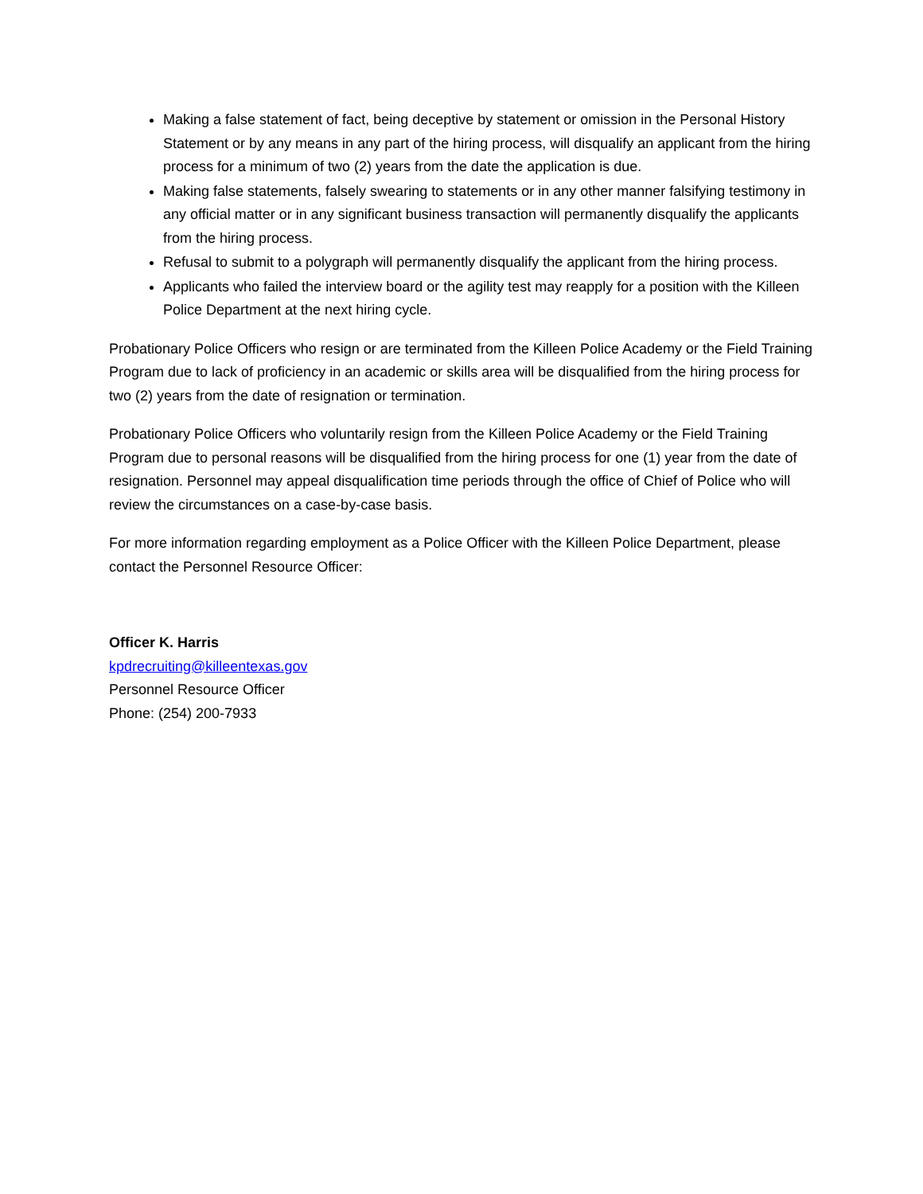Making a false statement of fact, being deceptive by statement or omission in the Personal History Statement or by any means in any part of the hiring process, will disqualify an applicant from the hiring process for a minimum of two (2) years from the date the application is due.
Making false statements, falsely swearing to statements or in any other manner falsifying testimony in any official matter or in any significant business transaction will permanently disqualify the applicants from the hiring process.
Refusal to submit to a polygraph will permanently disqualify the applicant from the hiring process.
Applicants who failed the interview board or the agility test may reapply for a position with the Killeen Police Department at the next hiring cycle.
Probationary Police Officers who resign or are terminated from the Killeen Police Academy or the Field Training Program due to lack of proficiency in an academic or skills area will be disqualified from the hiring process for two (2) years from the date of resignation or termination.
Probationary Police Officers who voluntarily resign from the Killeen Police Academy or the Field Training Program due to personal reasons will be disqualified from the hiring process for one (1) year from the date of resignation. Personnel may appeal disqualification time periods through the office of Chief of Police who will review the circumstances on a case-by-case basis.
For more information regarding employment as a Police Officer with the Killeen Police Department, please contact the Personnel Resource Officer:
Officer K. Harris
kpdrecruiting@killeentexas.gov
Personnel Resource Officer
Phone: (254) 200-7933